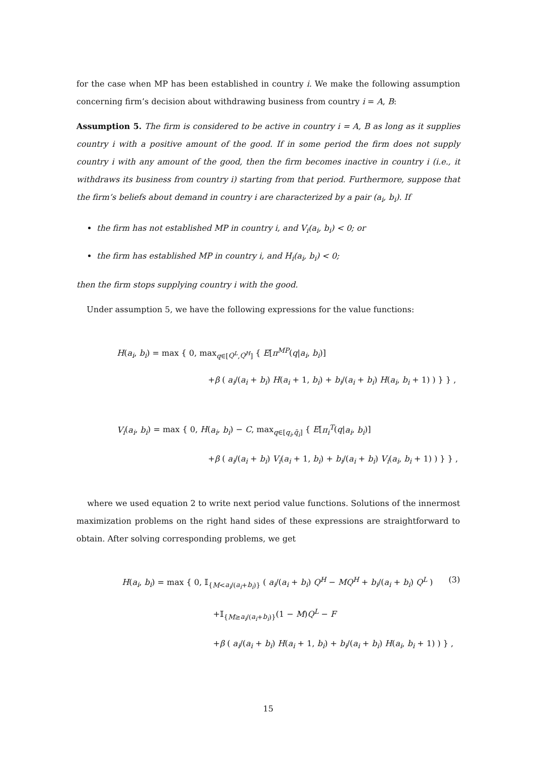for the case when MP has been established in country i. We make the following assumption concerning firm’s decision about withdrawing business from country i = A, B:
Assumption 5. The firm is considered to be active in country i = A, B as long as it supplies country i with a positive amount of the good. If in some period the firm does not supply country i with any amount of the good, then the firm becomes inactive in country i (i.e., it withdraws its business from country i) starting from that period. Furthermore, suppose that the firm’s beliefs about demand in country i are characterized by a pair (a<sub>i</sub>, b<sub>i</sub>). If
the firm has not established MP in country i, and V<sub>i</sub>(a<sub>i</sub>, b<sub>i</sub>) < 0; or
the firm has established MP in country i, and H<sub>i</sub>(a<sub>i</sub>, b<sub>i</sub>) < 0;
then the firm stops supplying country i with the good.
Under assumption 5, we have the following expressions for the value functions:
H(a<sub>i</sub>, b<sub>i</sub>) = max { 0, max<sub>q∈[Q<sup>L</sup>,Q<sup>H</sup>]</sub> { E[π<sup>MP</sup>(q|a<sub>i</sub>, b<sub>i</sub>)]
+β ( a<sub>i</sub>/(a<sub>i</sub> + b<sub>i</sub>) H(a<sub>i</sub> + 1, b<sub>i</sub>) + b<sub>i</sub>/(a<sub>i</sub> + b<sub>i</sub>) H(a<sub>i</sub>, b<sub>i</sub> + 1) ) } } ,
V<sub>i</sub>(a<sub>i</sub>, b<sub>i</sub>) = max { 0, H(a<sub>i</sub>, b<sub>i</sub>) − C, max<sub>q∈[q<sub>i</sub>,q̄<sub>i</sub>]</sub> { E[π<sub>i</sub><sup>T</sup>(q|a<sub>i</sub>, b<sub>i</sub>)]
+β ( a<sub>i</sub>/(a<sub>i</sub> + b<sub>i</sub>) V<sub>i</sub>(a<sub>i</sub> + 1, b<sub>i</sub>) + b<sub>i</sub>/(a<sub>i</sub> + b<sub>i</sub>) V<sub>i</sub>(a<sub>i</sub>, b<sub>i</sub> + 1) ) } } ,
where we used equation 2 to write next period value functions. Solutions of the innermost maximization problems on the right hand sides of these expressions are straightforward to obtain. After solving corresponding problems, we get
(3) H(a<sub>i</sub>, b<sub>i</sub>) = max { 0, 𝕀<sub>{M<a<sub>i</sub>/(a<sub>i</sub>+b<sub>i</sub>)}</sub> ( a<sub>i</sub>/(a<sub>i</sub> + b<sub>i</sub>) Q<sup>H</sup> − MQ<sup>H</sup> + b<sub>i</sub>/(a<sub>i</sub> + b<sub>i</sub>) Q<sup>L</sup> )
+𝕀<sub>{M≥a<sub>i</sub>/(a<sub>i</sub>+b<sub>i</sub>)}</sub>(1 − M)Q<sup>L</sup> − F
+β ( a<sub>i</sub>/(a<sub>i</sub> + b<sub>i</sub>) H(a<sub>i</sub> + 1, b<sub>i</sub>) + b<sub>i</sub>/(a<sub>i</sub> + b<sub>i</sub>) H(a<sub>i</sub>, b<sub>i</sub> + 1) ) } ,
15